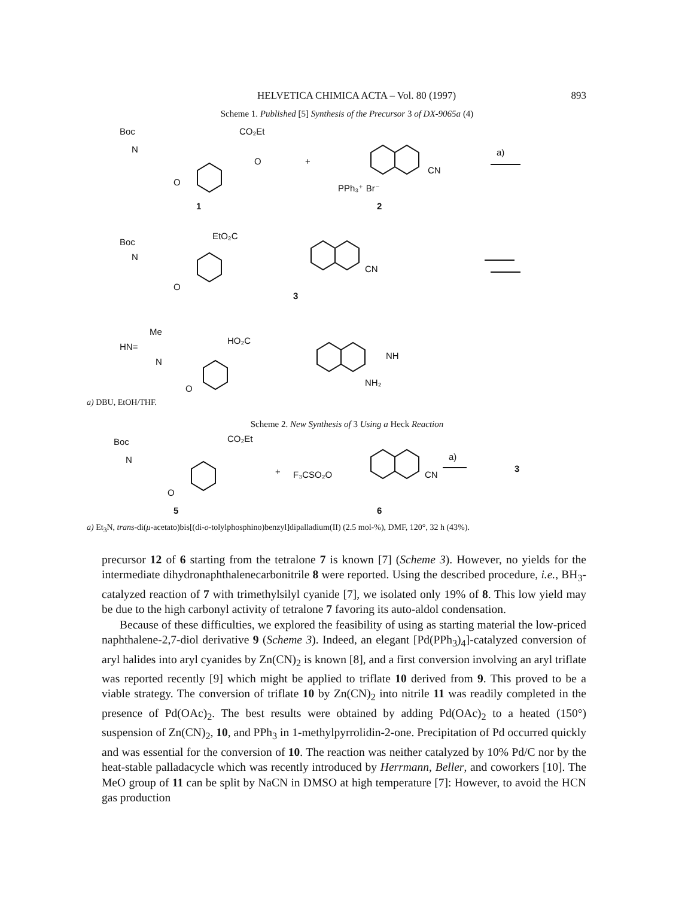HELVETICA CHIMICA ACTA – Vol. 80 (1997) 893
Scheme 1. Published [5] Synthesis of the Precursor 3 of DX-9065a (4)
Boc
CO₂Et
N
O
O
+
CN
PPh₃⁺ Br⁻
a)
1
2
Boc
EtO₂C
N
O
CN
3
HN=
Me
N
O
HO₂C
NH
NH₂
a) DBU, EtOH/THF.
Scheme 2. New Synthesis of 3 Using a Heck Reaction
Boc
CO₂Et
N
O
+
F₃CSO₂O
CN
a)
3
5
6
a) Et<sub>3</sub>N, trans-di(μ-acetato)bis[(di-o-tolylphosphino)benzyl]dipalladium(II) (2.5 mol-%), DMF, 120°, 32 h (43%).
precursor 12 of 6 starting from the tetralone 7 is known [7] (Scheme 3). However, no yields for the intermediate dihydronaphthalenecarbonitrile 8 were reported. Using the described procedure, i.e., BH<sub>3</sub>-catalyzed reaction of 7 with trimethylsilyl cyanide [7], we isolated only 19% of 8. This low yield may be due to the high carbonyl activity of tetralone 7 favoring its auto-aldol condensation.
Because of these difficulties, we explored the feasibility of using as starting material the low-priced naphthalene-2,7-diol derivative 9 (Scheme 3). Indeed, an elegant [Pd(PPh<sub>3</sub>)<sub>4</sub>]-catalyzed conversion of aryl halides into aryl cyanides by Zn(CN)<sub>2</sub> is known [8], and a first conversion involving an aryl triflate was reported recently [9] which might be applied to triflate 10 derived from 9. This proved to be a viable strategy. The conversion of triflate 10 by Zn(CN)<sub>2</sub> into nitrile 11 was readily completed in the presence of Pd(OAc)<sub>2</sub>. The best results were obtained by adding Pd(OAc)<sub>2</sub> to a heated (150°) suspension of Zn(CN)<sub>2</sub>, 10, and PPh<sub>3</sub> in 1-methylpyrrolidin-2-one. Precipitation of Pd occurred quickly and was essential for the conversion of 10. The reaction was neither catalyzed by 10% Pd/C nor by the heat-stable palladacycle which was recently introduced by Herrmann, Beller, and coworkers [10]. The MeO group of 11 can be split by NaCN in DMSO at high temperature [7]: However, to avoid the HCN gas production